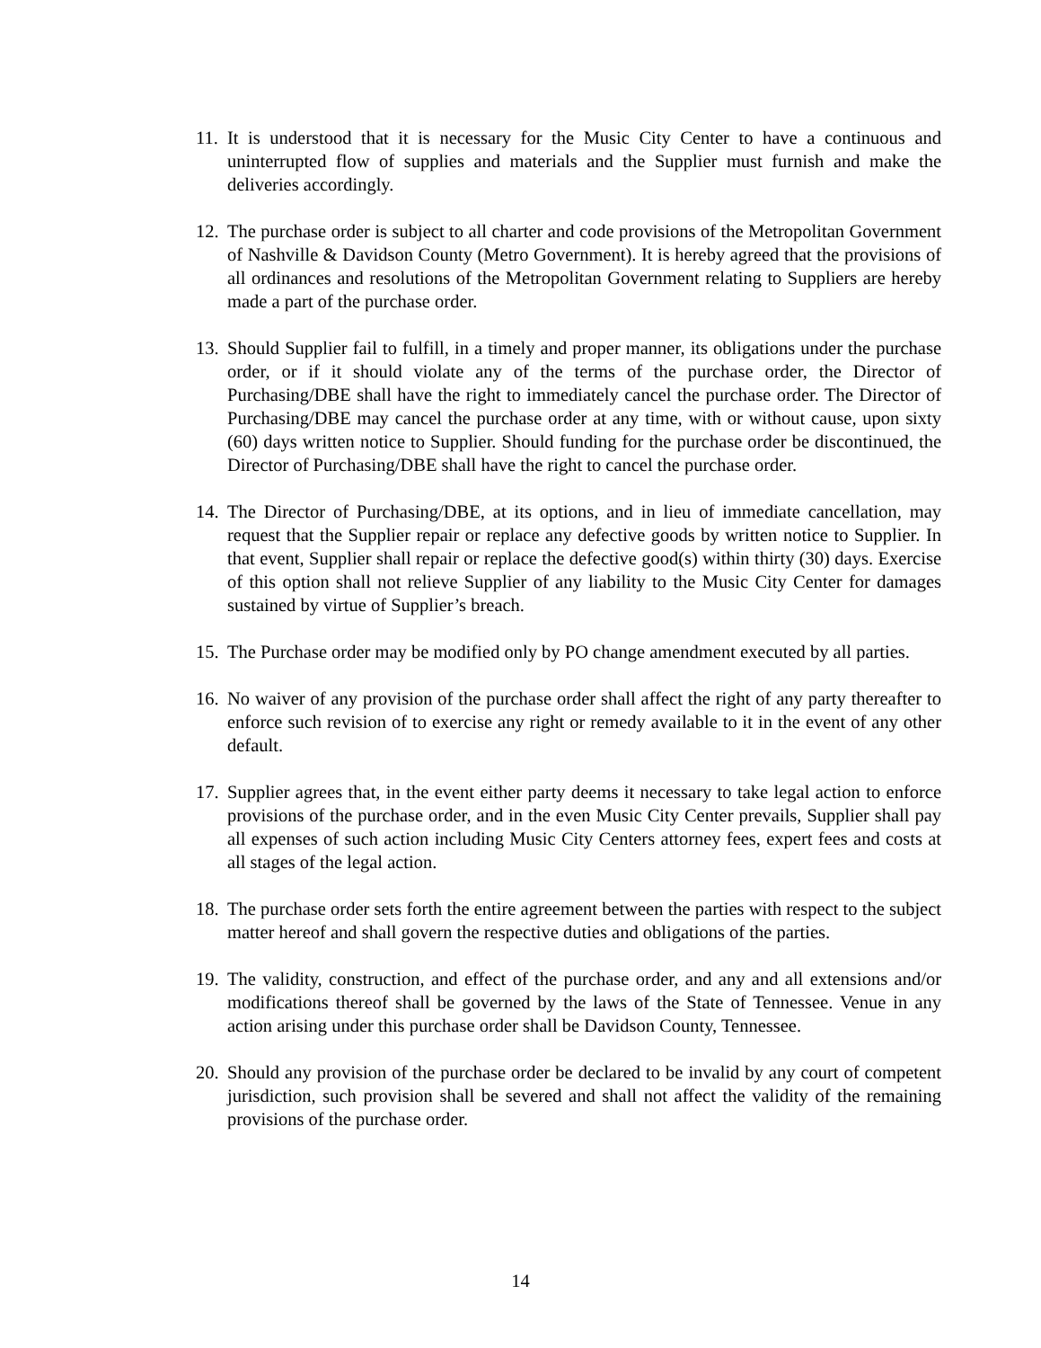11.
It is understood that it is necessary for the Music City Center to have a continuous and uninterrupted flow of supplies and materials and the Supplier must furnish and make the deliveries accordingly.
12.
The purchase order is subject to all charter and code provisions of the Metropolitan Government of Nashville & Davidson County (Metro Government). It is hereby agreed that the provisions of all ordinances and resolutions of the Metropolitan Government relating to Suppliers are hereby made a part of the purchase order.
13.
Should Supplier fail to fulfill, in a timely and proper manner, its obligations under the purchase order, or if it should violate any of the terms of the purchase order, the Director of Purchasing/DBE shall have the right to immediately cancel the purchase order. The Director of Purchasing/DBE may cancel the purchase order at any time, with or without cause, upon sixty (60) days written notice to Supplier. Should funding for the purchase order be discontinued, the Director of Purchasing/DBE shall have the right to cancel the purchase order.
14.
The Director of Purchasing/DBE, at its options, and in lieu of immediate cancellation, may request that the Supplier repair or replace any defective goods by written notice to Supplier. In that event, Supplier shall repair or replace the defective good(s) within thirty (30) days. Exercise of this option shall not relieve Supplier of any liability to the Music City Center for damages sustained by virtue of Supplier’s breach.
15.
The Purchase order may be modified only by PO change amendment executed by all parties.
16.
No waiver of any provision of the purchase order shall affect the right of any party thereafter to enforce such revision of to exercise any right or remedy available to it in the event of any other default.
17.
Supplier agrees that, in the event either party deems it necessary to take legal action to enforce provisions of the purchase order, and in the even Music City Center prevails, Supplier shall pay all expenses of such action including Music City Centers attorney fees, expert fees and costs at all stages of the legal action.
18.
The purchase order sets forth the entire agreement between the parties with respect to the subject matter hereof and shall govern the respective duties and obligations of the parties.
19.
The validity, construction, and effect of the purchase order, and any and all extensions and/or modifications thereof shall be governed by the laws of the State of Tennessee. Venue in any action arising under this purchase order shall be Davidson County, Tennessee.
20.
Should any provision of the purchase order be declared to be invalid by any court of competent jurisdiction, such provision shall be severed and shall not affect the validity of the remaining provisions of the purchase order.
14